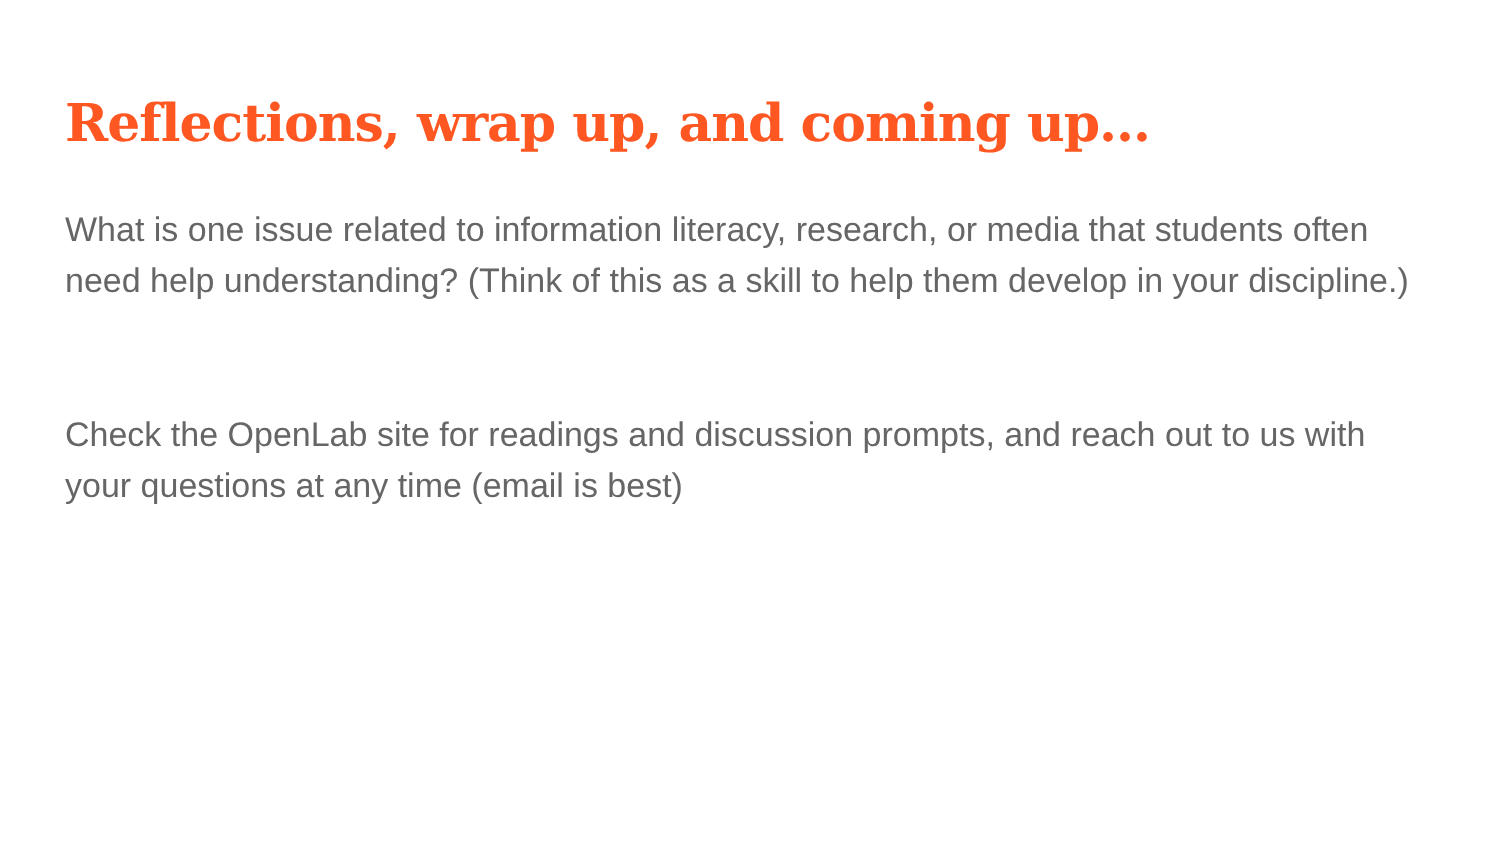Reflections, wrap up, and coming up…
What is one issue related to information literacy, research, or media that students often need help understanding? (Think of this as a skill to help them develop in your discipline.)
Check the OpenLab site for readings and discussion prompts, and reach out to us with your questions at any time (email is best)